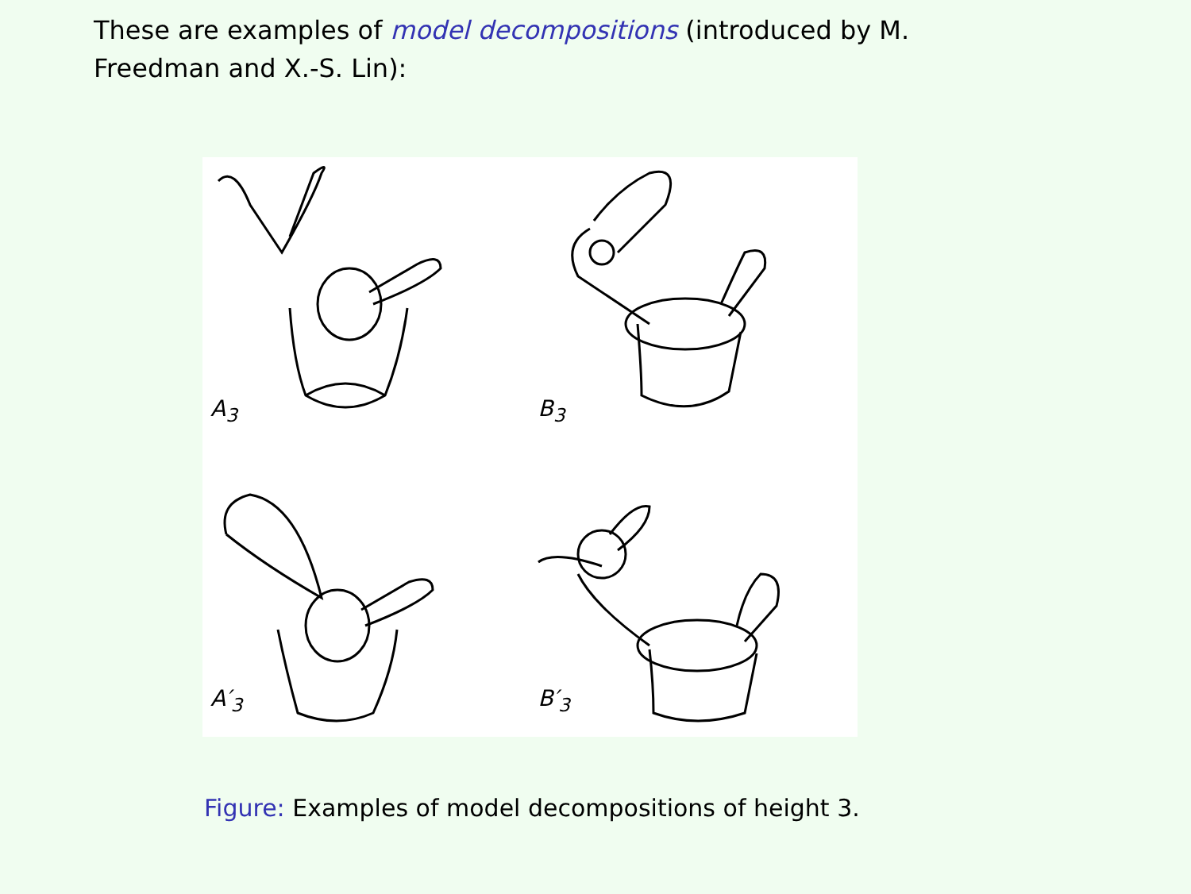These are examples of model decompositions (introduced by M. Freedman and X.-S. Lin):
A<sub>3</sub>
B<sub>3</sub>
A′<sub>3</sub>
B′<sub>3</sub>
Figure: Examples of model decompositions of height 3.